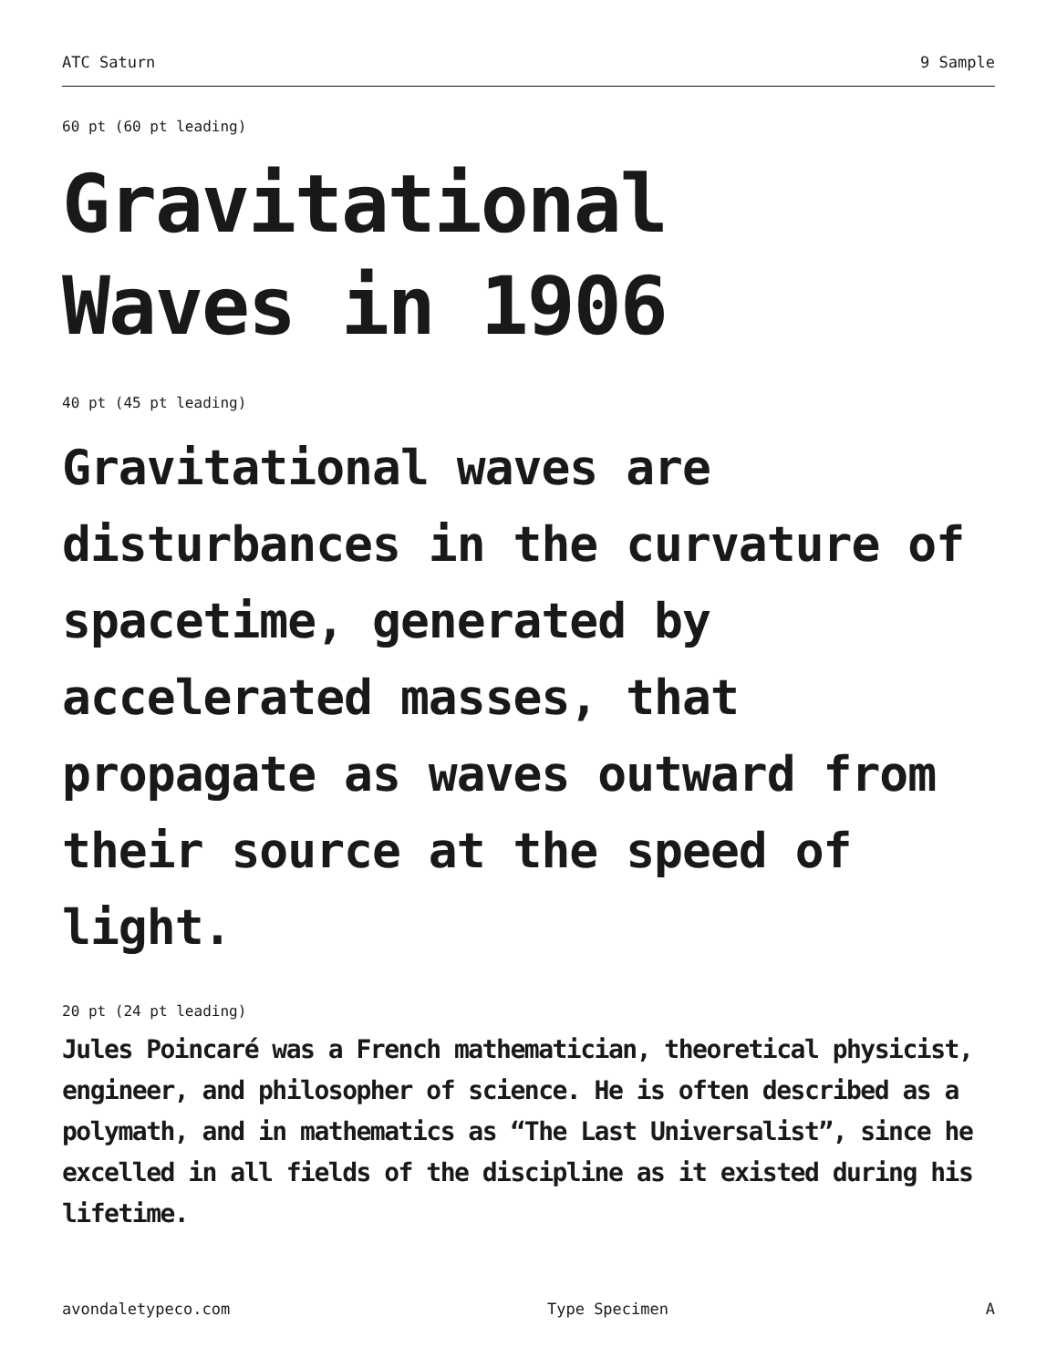ATC Saturn 9 Sample
60 pt (60 pt leading)
Gravitational
Waves in 1906
40 pt (45 pt leading)
Gravitational waves are disturbances in the curvature of spacetime, generated by accelerated masses, that propagate as waves outward from their source at the speed of light.
20 pt (24 pt leading)
Jules Poincaré was a French mathematician, theoretical physicist, engineer, and philosopher of science. He is often described as a polymath, and in mathematics as “The Last Universalist”, since he excelled in all fields of the discipline as it existed during his lifetime.
avondaletypeco.com Type Specimen A